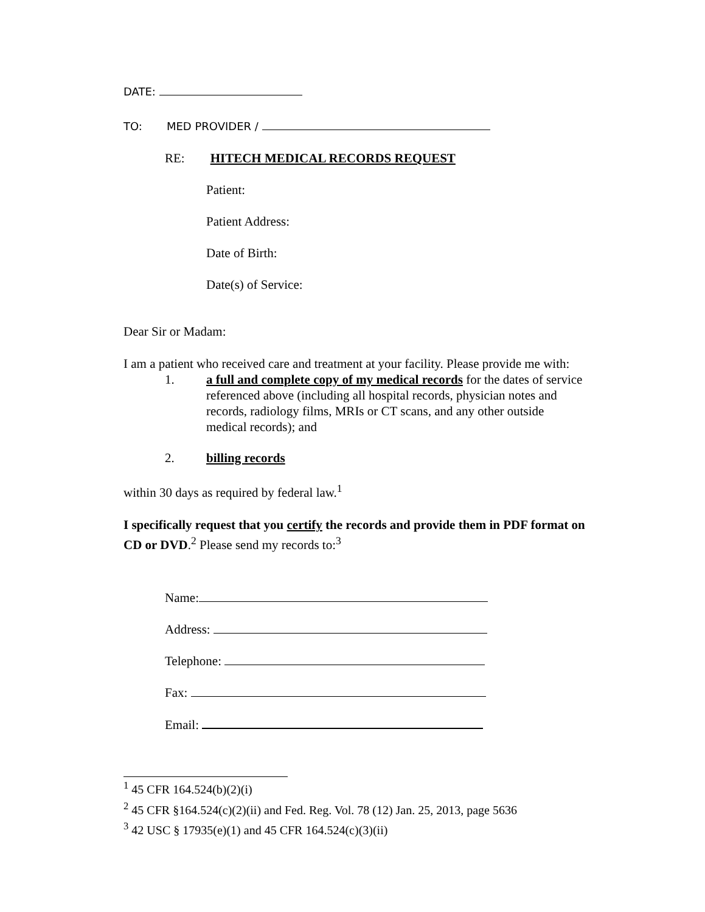DATE:
TO: MED PROVIDER /
RE: HITECH MEDICAL RECORDS REQUEST
Patient:
Patient Address:
Date of Birth:
Date(s) of Service:
Dear Sir or Madam:
I am a patient who received care and treatment at your facility. Please provide me with:
1. a full and complete copy of my medical records for the dates of service referenced above (including all hospital records, physician notes and records, radiology films, MRIs or CT scans, and any other outside medical records); and
2. billing records
within 30 days as required by federal law.<sup>1</sup>
I specifically request that you certify the records and provide them in PDF format on CD or DVD.<sup>2</sup> Please send my records to:<sup>3</sup>
Name:
Address:
Telephone:
Fax:
Email:
<sup>1</sup> 45 CFR 164.524(b)(2)(i)
<sup>2</sup> 45 CFR §164.524(c)(2)(ii) and Fed. Reg. Vol. 78 (12) Jan. 25, 2013, page 5636
<sup>3</sup> 42 USC § 17935(e)(1) and 45 CFR 164.524(c)(3)(ii)